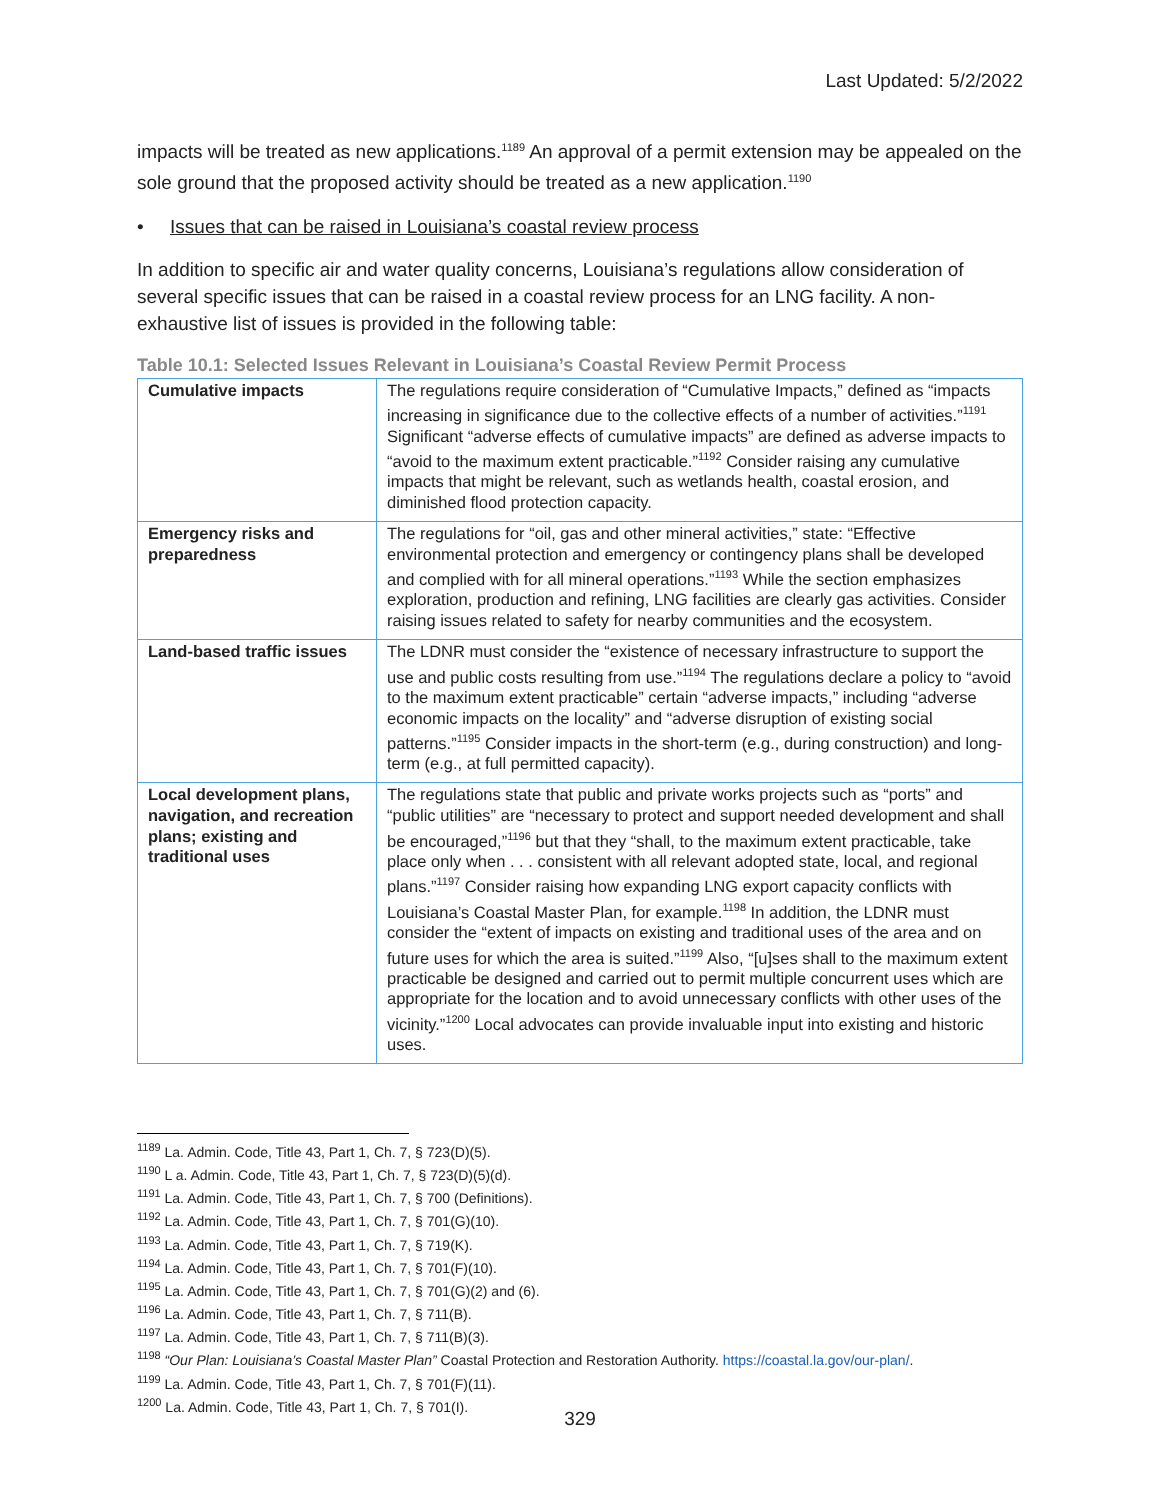Last Updated: 5/2/2022
impacts will be treated as new applications.<sup>1189</sup> An approval of a permit extension may be appealed on the sole ground that the proposed activity should be treated as a new application.<sup>1190</sup>
• Issues that can be raised in Louisiana’s coastal review process
In addition to specific air and water quality concerns, Louisiana’s regulations allow consideration of several specific issues that can be raised in a coastal review process for an LNG facility. A non-exhaustive list of issues is provided in the following table:
Table 10.1: Selected Issues Relevant in Louisiana’s Coastal Review Permit Process
| Cumulative impacts | The regulations require consideration of “Cumulative Impacts,” defined as “impacts increasing in significance due to the collective effects of a number of activities.”<sup>1191</sup> Significant “adverse effects of cumulative impacts” are defined as adverse impacts to “avoid to the maximum extent practicable.”<sup>1192</sup> Consider raising any cumulative impacts that might be relevant, such as wetlands health, coastal erosion, and diminished flood protection capacity. |
| Emergency risks and preparedness | The regulations for “oil, gas and other mineral activities,” state: “Effective environmental protection and emergency or contingency plans shall be developed and complied with for all mineral operations.”<sup>1193</sup> While the section emphasizes exploration, production and refining, LNG facilities are clearly gas activities. Consider raising issues related to safety for nearby communities and the ecosystem. |
| Land-based traffic issues | The LDNR must consider the “existence of necessary infrastructure to support the use and public costs resulting from use.”<sup>1194</sup> The regulations declare a policy to “avoid to the maximum extent practicable” certain “adverse impacts,” including “adverse economic impacts on the locality” and “adverse disruption of existing social patterns.”<sup>1195</sup> Consider impacts in the short-term (e.g., during construction) and long-term (e.g., at full permitted capacity). |
| Local development plans, navigation, and recreation plans; existing and traditional uses | The regulations state that public and private works projects such as “ports” and “public utilities” are “necessary to protect and support needed development and shall be encouraged,”<sup>1196</sup> but that they “shall, to the maximum extent practicable, take place only when . . . consistent with all relevant adopted state, local, and regional plans.”<sup>1197</sup> Consider raising how expanding LNG export capacity conflicts with Louisiana’s Coastal Master Plan, for example.<sup>1198</sup> In addition, the LDNR must consider the “extent of impacts on existing and traditional uses of the area and on future uses for which the area is suited.”<sup>1199</sup> Also, “[u]ses shall to the maximum extent practicable be designed and carried out to permit multiple concurrent uses which are appropriate for the location and to avoid unnecessary conflicts with other uses of the vicinity.”<sup>1200</sup> Local advocates can provide invaluable input into existing and historic uses. |
<sup>1189</sup> La. Admin. Code, Title 43, Part 1, Ch. 7, § 723(D)(5).
<sup>1190</sup> L a. Admin. Code, Title 43, Part 1, Ch. 7, § 723(D)(5)(d).
<sup>1191</sup> La. Admin. Code, Title 43, Part 1, Ch. 7, § 700 (Definitions).
<sup>1192</sup> La. Admin. Code, Title 43, Part 1, Ch. 7, § 701(G)(10).
<sup>1193</sup> La. Admin. Code, Title 43, Part 1, Ch. 7, § 719(K).
<sup>1194</sup> La. Admin. Code, Title 43, Part 1, Ch. 7, § 701(F)(10).
<sup>1195</sup> La. Admin. Code, Title 43, Part 1, Ch. 7, § 701(G)(2) and (6).
<sup>1196</sup> La. Admin. Code, Title 43, Part 1, Ch. 7, § 711(B).
<sup>1197</sup> La. Admin. Code, Title 43, Part 1, Ch. 7, § 711(B)(3).
<sup>1198</sup> “Our Plan: Louisiana’s Coastal Master Plan” Coastal Protection and Restoration Authority. https://coastal.la.gov/our-plan/.
<sup>1199</sup> La. Admin. Code, Title 43, Part 1, Ch. 7, § 701(F)(11).
<sup>1200</sup> La. Admin. Code, Title 43, Part 1, Ch. 7, § 701(I).
329